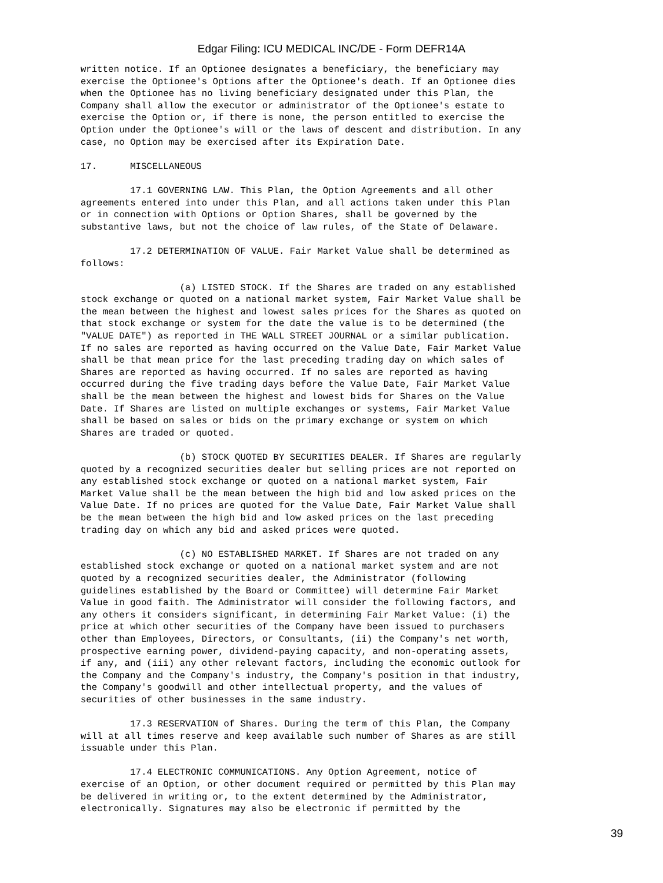Edgar Filing: ICU MEDICAL INC/DE - Form DEFR14A
written notice. If an Optionee designates a beneficiary, the beneficiary may
exercise the Optionee's Options after the Optionee's death. If an Optionee dies
when the Optionee has no living beneficiary designated under this Plan, the
Company shall allow the executor or administrator of the Optionee's estate to
exercise the Option or, if there is none, the person entitled to exercise the
Option under the Optionee's will or the laws of descent and distribution. In any
case, no Option may be exercised after its Expiration Date.

17.      MISCELLANEOUS

         17.1 GOVERNING LAW. This Plan, the Option Agreements and all other
agreements entered into under this Plan, and all actions taken under this Plan
or in connection with Options or Option Shares, shall be governed by the
substantive laws, but not the choice of law rules, of the State of Delaware.

         17.2 DETERMINATION OF VALUE. Fair Market Value shall be determined as
follows:

                  (a) LISTED STOCK. If the Shares are traded on any established
stock exchange or quoted on a national market system, Fair Market Value shall be
the mean between the highest and lowest sales prices for the Shares as quoted on
that stock exchange or system for the date the value is to be determined (the
"VALUE DATE") as reported in THE WALL STREET JOURNAL or a similar publication.
If no sales are reported as having occurred on the Value Date, Fair Market Value
shall be that mean price for the last preceding trading day on which sales of
Shares are reported as having occurred. If no sales are reported as having
occurred during the five trading days before the Value Date, Fair Market Value
shall be the mean between the highest and lowest bids for Shares on the Value
Date. If Shares are listed on multiple exchanges or systems, Fair Market Value
shall be based on sales or bids on the primary exchange or system on which
Shares are traded or quoted.

                  (b) STOCK QUOTED BY SECURITIES DEALER. If Shares are regularly
quoted by a recognized securities dealer but selling prices are not reported on
any established stock exchange or quoted on a national market system, Fair
Market Value shall be the mean between the high bid and low asked prices on the
Value Date. If no prices are quoted for the Value Date, Fair Market Value shall
be the mean between the high bid and low asked prices on the last preceding
trading day on which any bid and asked prices were quoted.

                  (c) NO ESTABLISHED MARKET. If Shares are not traded on any
established stock exchange or quoted on a national market system and are not
quoted by a recognized securities dealer, the Administrator (following
guidelines established by the Board or Committee) will determine Fair Market
Value in good faith. The Administrator will consider the following factors, and
any others it considers significant, in determining Fair Market Value: (i) the
price at which other securities of the Company have been issued to purchasers
other than Employees, Directors, or Consultants, (ii) the Company's net worth,
prospective earning power, dividend-paying capacity, and non-operating assets,
if any, and (iii) any other relevant factors, including the economic outlook for
the Company and the Company's industry, the Company's position in that industry,
the Company's goodwill and other intellectual property, and the values of
securities of other businesses in the same industry.

         17.3 RESERVATION of Shares. During the term of this Plan, the Company
will at all times reserve and keep available such number of Shares as are still
issuable under this Plan.

         17.4 ELECTRONIC COMMUNICATIONS. Any Option Agreement, notice of
exercise of an Option, or other document required or permitted by this Plan may
be delivered in writing or, to the extent determined by the Administrator,
electronically. Signatures may also be electronic if permitted by the
39